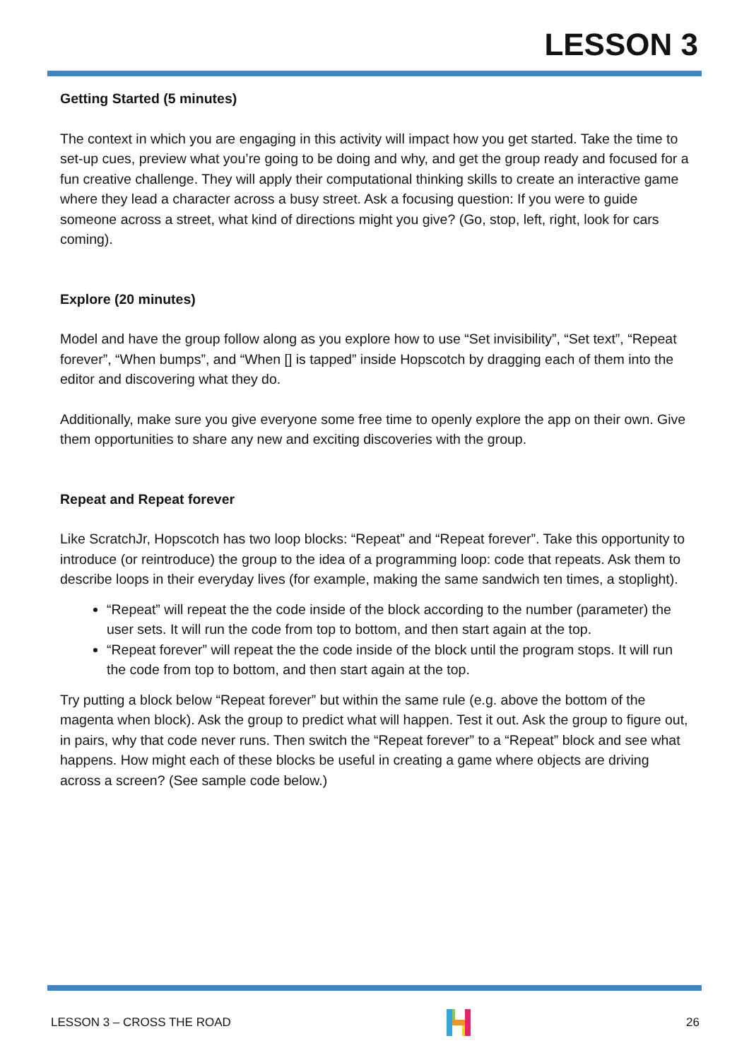LESSON 3
Getting Started (5 minutes)
The context in which you are engaging in this activity will impact how you get started. Take the time to set-up cues, preview what you’re going to be doing and why, and get the group ready and focused for a fun creative challenge. They will apply their computational thinking skills to create an interactive game where they lead a character across a busy street. Ask a focusing question: If you were to guide someone across a street, what kind of directions might you give? (Go, stop, left, right, look for cars coming).
Explore (20 minutes)
Model and have the group follow along as you explore how to use “Set invisibility”, “Set text”, “Repeat forever”, “When bumps”, and “When [] is tapped” inside Hopscotch by dragging each of them into the editor and discovering what they do.
Additionally, make sure you give everyone some free time to openly explore the app on their own. Give them opportunities to share any new and exciting discoveries with the group.
Repeat and Repeat forever
Like ScratchJr, Hopscotch has two loop blocks: “Repeat” and “Repeat forever”. Take this opportunity to introduce (or reintroduce) the group to the idea of a programming loop: code that repeats. Ask them to describe loops in their everyday lives (for example, making the same sandwich ten times, a stoplight).
“Repeat” will repeat the the code inside of the block according to the number (parameter) the user sets. It will run the code from top to bottom, and then start again at the top.
“Repeat forever” will repeat the the code inside of the block until the program stops. It will run the code from top to bottom, and then start again at the top.
Try putting a block below “Repeat forever” but within the same rule (e.g. above the bottom of the magenta when block). Ask the group to predict what will happen. Test it out. Ask the group to figure out, in pairs, why that code never runs. Then switch the “Repeat forever” to a “Repeat” block and see what happens. How might each of these blocks be useful in creating a game where objects are driving across a screen? (See sample code below.)
LESSON 3 – CROSS THE ROAD 26